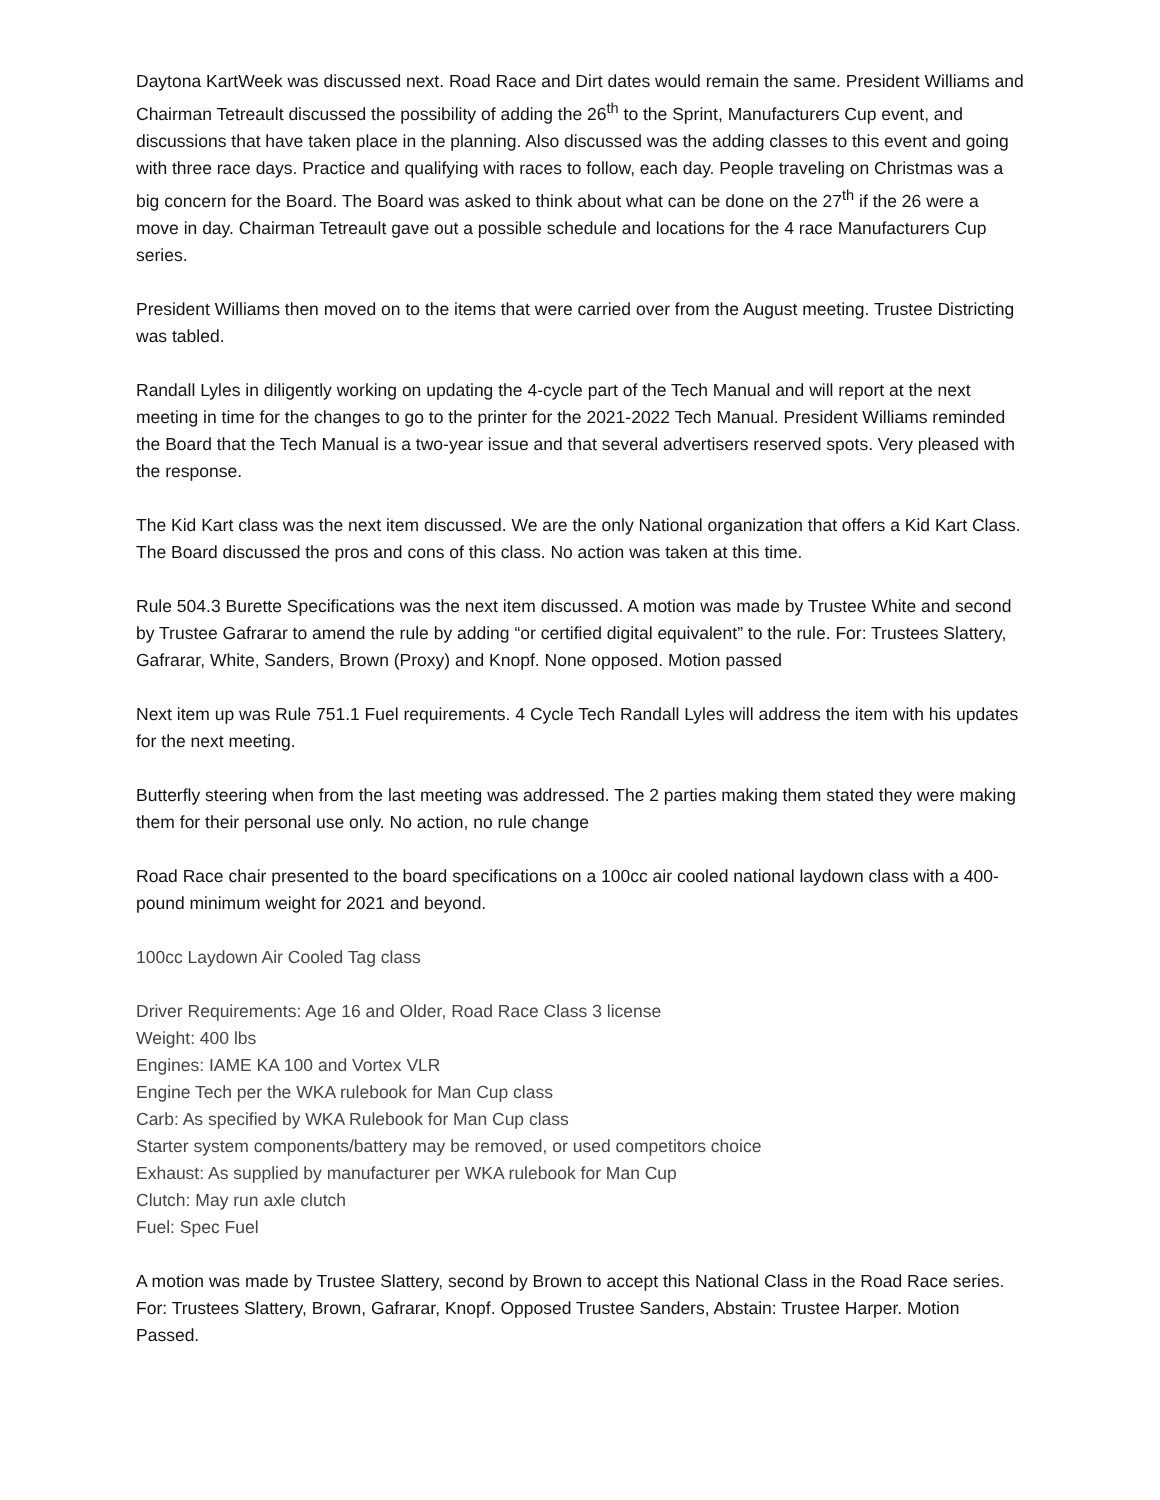Daytona KartWeek was discussed next. Road Race and Dirt dates would remain the same. President Williams and Chairman Tetreault discussed the possibility of adding the 26<sup>th</sup> to the Sprint, Manufacturers Cup event, and discussions that have taken place in the planning. Also discussed was the adding classes to this event and going with three race days. Practice and qualifying with races to follow, each day. People traveling on Christmas was a big concern for the Board. The Board was asked to think about what can be done on the 27<sup>th</sup> if the 26 were a move in day. Chairman Tetreault gave out a possible schedule and locations for the 4 race Manufacturers Cup series.
President Williams then moved on to the items that were carried over from the August meeting. Trustee Districting was tabled.
Randall Lyles in diligently working on updating the 4-cycle part of the Tech Manual and will report at the next meeting in time for the changes to go to the printer for the 2021-2022 Tech Manual. President Williams reminded the Board that the Tech Manual is a two-year issue and that several advertisers reserved spots. Very pleased with the response.
The Kid Kart class was the next item discussed. We are the only National organization that offers a Kid Kart Class. The Board discussed the pros and cons of this class. No action was taken at this time.
Rule 504.3 Burette Specifications was the next item discussed. A motion was made by Trustee White and second by Trustee Gafrarar to amend the rule by adding “or certified digital equivalent” to the rule. For: Trustees Slattery, Gafrarar, White, Sanders, Brown (Proxy) and Knopf. None opposed. Motion passed
Next item up was Rule 751.1 Fuel requirements. 4 Cycle Tech Randall Lyles will address the item with his updates for the next meeting.
Butterfly steering when from the last meeting was addressed. The 2 parties making them stated they were making them for their personal use only. No action, no rule change
Road Race chair presented to the board specifications on a 100cc air cooled national laydown class with a 400-pound minimum weight for 2021 and beyond.
100cc Laydown Air Cooled Tag class
Driver Requirements: Age 16 and Older, Road Race Class 3 license
Weight: 400 lbs
Engines: IAME KA 100 and Vortex VLR
Engine Tech per the WKA rulebook for Man Cup class
Carb: As specified by WKA Rulebook for Man Cup class
Starter system components/battery may be removed, or used competitors choice
Exhaust: As supplied by manufacturer per WKA rulebook for Man Cup
Clutch: May run axle clutch
Fuel: Spec Fuel
A motion was made by Trustee Slattery, second by Brown to accept this National Class in the Road Race series. For: Trustees Slattery, Brown, Gafrarar, Knopf. Opposed Trustee Sanders, Abstain: Trustee Harper. Motion Passed.